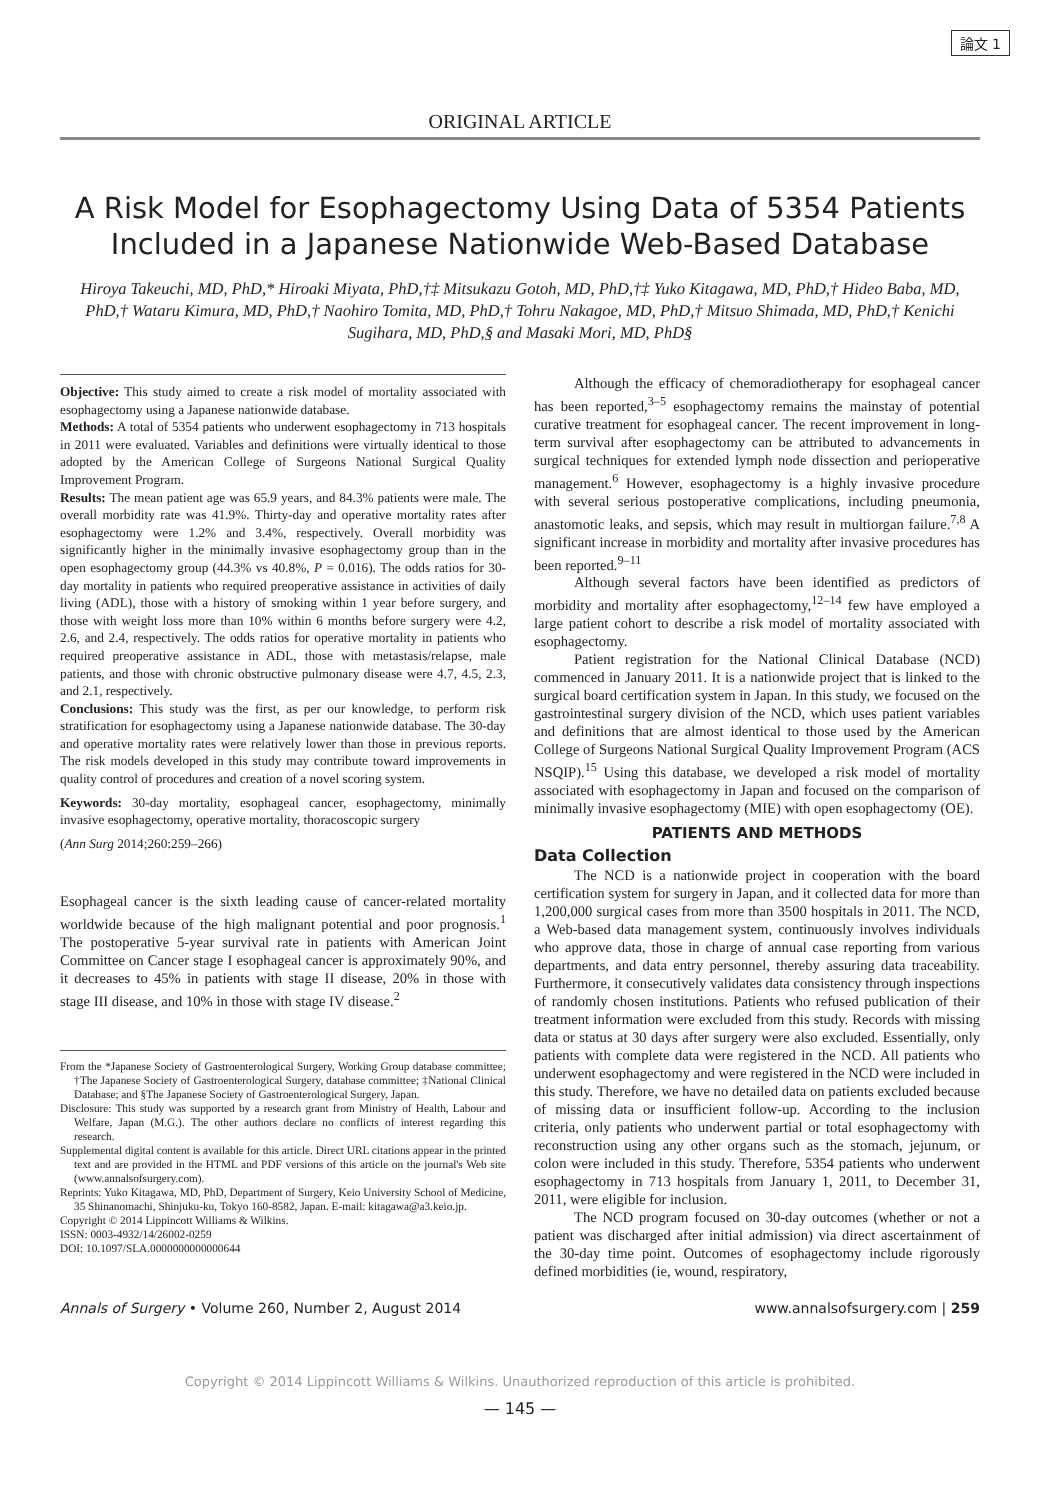論文 1
ORIGINAL ARTICLE
A Risk Model for Esophagectomy Using Data of 5354 Patients Included in a Japanese Nationwide Web-Based Database
Hiroya Takeuchi, MD, PhD,* Hiroaki Miyata, PhD,†‡ Mitsukazu Gotoh, MD, PhD,†‡ Yuko Kitagawa, MD, PhD,† Hideo Baba, MD, PhD,† Wataru Kimura, MD, PhD,† Naohiro Tomita, MD, PhD,† Tohru Nakagoe, MD, PhD,† Mitsuo Shimada, MD, PhD,† Kenichi Sugihara, MD, PhD,§ and Masaki Mori, MD, PhD§
Objective: This study aimed to create a risk model of mortality associated with esophagectomy using a Japanese nationwide database.
Methods: A total of 5354 patients who underwent esophagectomy in 713 hospitals in 2011 were evaluated. Variables and definitions were virtually identical to those adopted by the American College of Surgeons National Surgical Quality Improvement Program.
Results: The mean patient age was 65.9 years, and 84.3% patients were male. The overall morbidity rate was 41.9%. Thirty-day and operative mortality rates after esophagectomy were 1.2% and 3.4%, respectively. Overall morbidity was significantly higher in the minimally invasive esophagectomy group than in the open esophagectomy group (44.3% vs 40.8%, P = 0.016). The odds ratios for 30-day mortality in patients who required preoperative assistance in activities of daily living (ADL), those with a history of smoking within 1 year before surgery, and those with weight loss more than 10% within 6 months before surgery were 4.2, 2.6, and 2.4, respectively. The odds ratios for operative mortality in patients who required preoperative assistance in ADL, those with metastasis/relapse, male patients, and those with chronic obstructive pulmonary disease were 4.7, 4.5, 2.3, and 2.1, respectively.
Conclusions: This study was the first, as per our knowledge, to perform risk stratification for esophagectomy using a Japanese nationwide database. The 30-day and operative mortality rates were relatively lower than those in previous reports. The risk models developed in this study may contribute toward improvements in quality control of procedures and creation of a novel scoring system.
Keywords: 30-day mortality, esophageal cancer, esophagectomy, minimally invasive esophagectomy, operative mortality, thoracoscopic surgery
(Ann Surg 2014;260:259–266)
Esophageal cancer is the sixth leading cause of cancer-related mortality worldwide because of the high malignant potential and poor prognosis.<sup>1</sup> The postoperative 5-year survival rate in patients with American Joint Committee on Cancer stage I esophageal cancer is approximately 90%, and it decreases to 45% in patients with stage II disease, 20% in those with stage III disease, and 10% in those with stage IV disease.<sup>2</sup>
From the *Japanese Society of Gastroenterological Surgery, Working Group database committee; †The Japanese Society of Gastroenterological Surgery, database committee; ‡National Clinical Database; and §The Japanese Society of Gastroenterological Surgery, Japan.
Disclosure: This study was supported by a research grant from Ministry of Health, Labour and Welfare, Japan (M.G.). The other authors declare no conflicts of interest regarding this research.
Supplemental digital content is available for this article. Direct URL citations appear in the printed text and are provided in the HTML and PDF versions of this article on the journal's Web site (www.annalsofsurgery.com).
Reprints: Yuko Kitagawa, MD, PhD, Department of Surgery, Keio University School of Medicine, 35 Shinanomachi, Shinjuku-ku, Tokyo 160-8582, Japan. E-mail: kitagawa@a3.keio.jp.
Copyright © 2014 Lippincott Williams & Wilkins.
ISSN: 0003-4932/14/26002-0259
DOI: 10.1097/SLA.0000000000000644
Although the efficacy of chemoradiotherapy for esophageal cancer has been reported,<sup>3–5</sup> esophagectomy remains the mainstay of potential curative treatment for esophageal cancer. The recent improvement in long-term survival after esophagectomy can be attributed to advancements in surgical techniques for extended lymph node dissection and perioperative management.<sup>6</sup> However, esophagectomy is a highly invasive procedure with several serious postoperative complications, including pneumonia, anastomotic leaks, and sepsis, which may result in multiorgan failure.<sup>7,8</sup> A significant increase in morbidity and mortality after invasive procedures has been reported.<sup>9–11</sup>
Although several factors have been identified as predictors of morbidity and mortality after esophagectomy,<sup>12–14</sup> few have employed a large patient cohort to describe a risk model of mortality associated with esophagectomy.
Patient registration for the National Clinical Database (NCD) commenced in January 2011. It is a nationwide project that is linked to the surgical board certification system in Japan. In this study, we focused on the gastrointestinal surgery division of the NCD, which uses patient variables and definitions that are almost identical to those used by the American College of Surgeons National Surgical Quality Improvement Program (ACS NSQIP).<sup>15</sup> Using this database, we developed a risk model of mortality associated with esophagectomy in Japan and focused on the comparison of minimally invasive esophagectomy (MIE) with open esophagectomy (OE).
PATIENTS AND METHODS
Data Collection
The NCD is a nationwide project in cooperation with the board certification system for surgery in Japan, and it collected data for more than 1,200,000 surgical cases from more than 3500 hospitals in 2011. The NCD, a Web-based data management system, continuously involves individuals who approve data, those in charge of annual case reporting from various departments, and data entry personnel, thereby assuring data traceability. Furthermore, it consecutively validates data consistency through inspections of randomly chosen institutions. Patients who refused publication of their treatment information were excluded from this study. Records with missing data or status at 30 days after surgery were also excluded. Essentially, only patients with complete data were registered in the NCD. All patients who underwent esophagectomy and were registered in the NCD were included in this study. Therefore, we have no detailed data on patients excluded because of missing data or insufficient follow-up. According to the inclusion criteria, only patients who underwent partial or total esophagectomy with reconstruction using any other organs such as the stomach, jejunum, or colon were included in this study. Therefore, 5354 patients who underwent esophagectomy in 713 hospitals from January 1, 2011, to December 31, 2011, were eligible for inclusion.
The NCD program focused on 30-day outcomes (whether or not a patient was discharged after initial admission) via direct ascertainment of the 30-day time point. Outcomes of esophagectomy include rigorously defined morbidities (ie, wound, respiratory,
Annals of Surgery • Volume 260, Number 2, August 2014 www.annalsofsurgery.com | 259
Copyright © 2014 Lippincott Williams & Wilkins. Unauthorized reproduction of this article is prohibited.
— 145 —